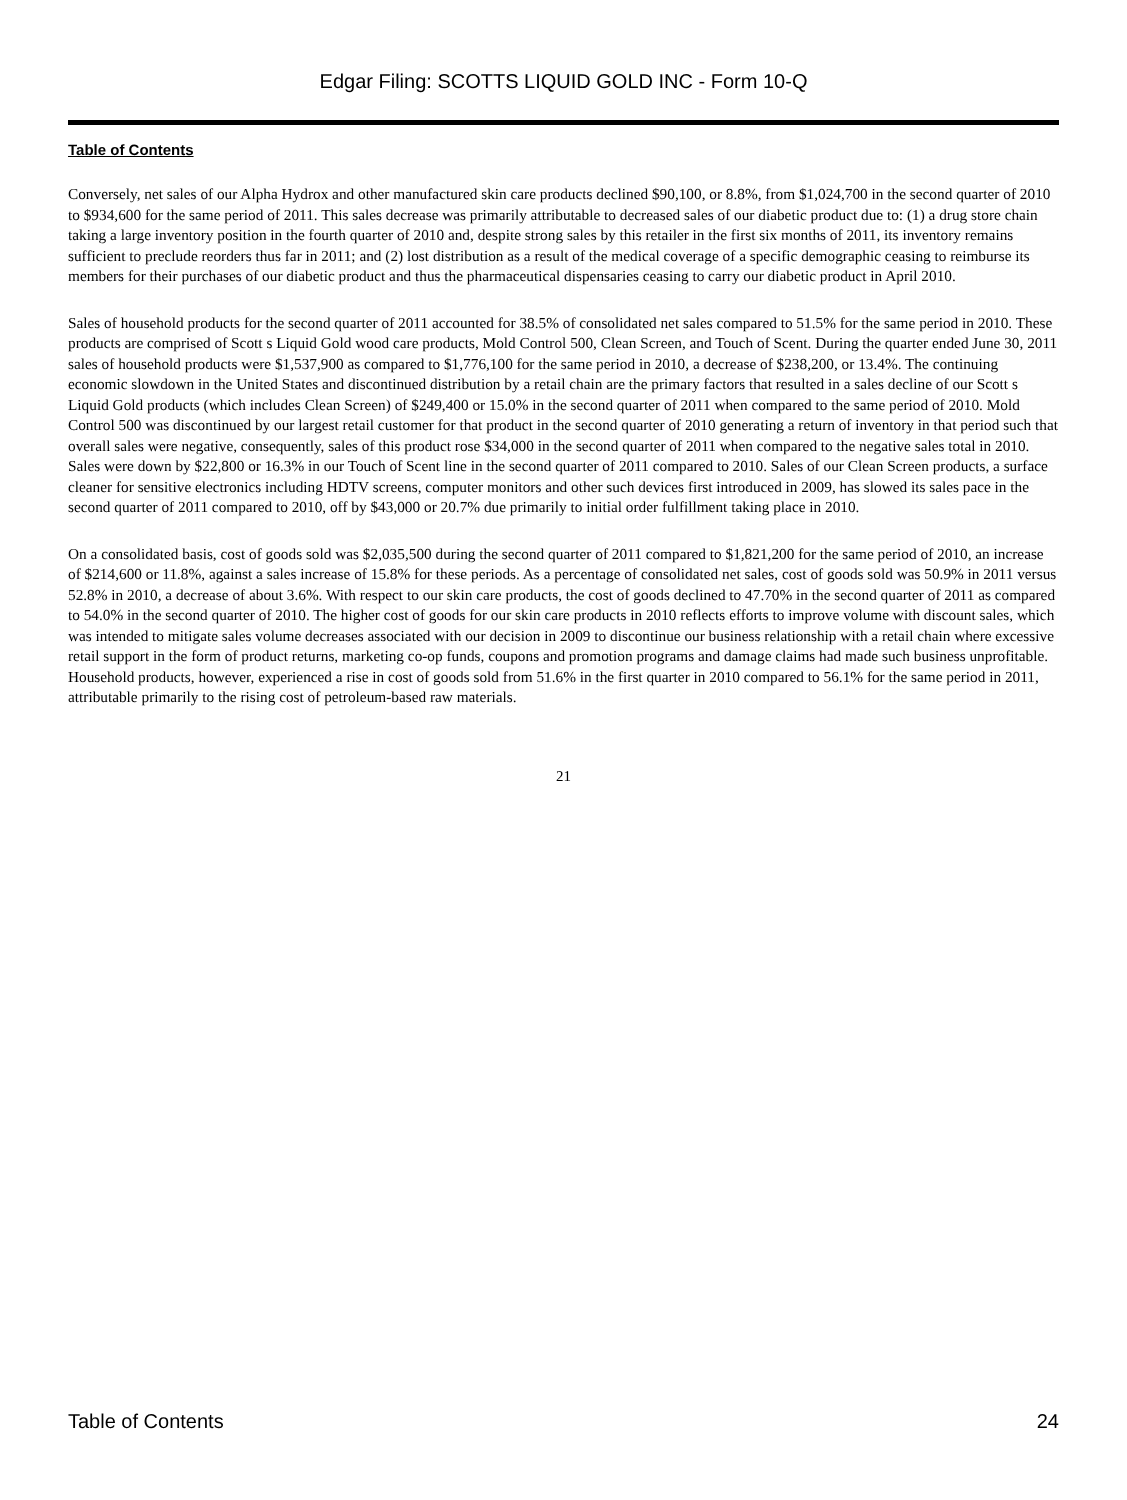Edgar Filing: SCOTTS LIQUID GOLD INC - Form 10-Q
Table of Contents
Conversely, net sales of our Alpha Hydrox and other manufactured skin care products declined $90,100, or 8.8%, from $1,024,700 in the second quarter of 2010 to $934,600 for the same period of 2011. This sales decrease was primarily attributable to decreased sales of our diabetic product due to: (1) a drug store chain taking a large inventory position in the fourth quarter of 2010 and, despite strong sales by this retailer in the first six months of 2011, its inventory remains sufficient to preclude reorders thus far in 2011; and (2) lost distribution as a result of the medical coverage of a specific demographic ceasing to reimburse its members for their purchases of our diabetic product and thus the pharmaceutical dispensaries ceasing to carry our diabetic product in April 2010.
Sales of household products for the second quarter of 2011 accounted for 38.5% of consolidated net sales compared to 51.5% for the same period in 2010. These products are comprised of Scott s Liquid Gold wood care products, Mold Control 500, Clean Screen, and Touch of Scent. During the quarter ended June 30, 2011 sales of household products were $1,537,900 as compared to $1,776,100 for the same period in 2010, a decrease of $238,200, or 13.4%. The continuing economic slowdown in the United States and discontinued distribution by a retail chain are the primary factors that resulted in a sales decline of our Scott s Liquid Gold products (which includes Clean Screen) of $249,400 or 15.0% in the second quarter of 2011 when compared to the same period of 2010. Mold Control 500 was discontinued by our largest retail customer for that product in the second quarter of 2010 generating a return of inventory in that period such that overall sales were negative, consequently, sales of this product rose $34,000 in the second quarter of 2011 when compared to the negative sales total in 2010. Sales were down by $22,800 or 16.3% in our Touch of Scent line in the second quarter of 2011 compared to 2010. Sales of our Clean Screen products, a surface cleaner for sensitive electronics including HDTV screens, computer monitors and other such devices first introduced in 2009, has slowed its sales pace in the second quarter of 2011 compared to 2010, off by $43,000 or 20.7% due primarily to initial order fulfillment taking place in 2010.
On a consolidated basis, cost of goods sold was $2,035,500 during the second quarter of 2011 compared to $1,821,200 for the same period of 2010, an increase of $214,600 or 11.8%, against a sales increase of 15.8% for these periods. As a percentage of consolidated net sales, cost of goods sold was 50.9% in 2011 versus 52.8% in 2010, a decrease of about 3.6%. With respect to our skin care products, the cost of goods declined to 47.70% in the second quarter of 2011 as compared to 54.0% in the second quarter of 2010. The higher cost of goods for our skin care products in 2010 reflects efforts to improve volume with discount sales, which was intended to mitigate sales volume decreases associated with our decision in 2009 to discontinue our business relationship with a retail chain where excessive retail support in the form of product returns, marketing co-op funds, coupons and promotion programs and damage claims had made such business unprofitable. Household products, however, experienced a rise in cost of goods sold from 51.6% in the first quarter in 2010 compared to 56.1% for the same period in 2011, attributable primarily to the rising cost of petroleum-based raw materials.
21
Table of Contents 24